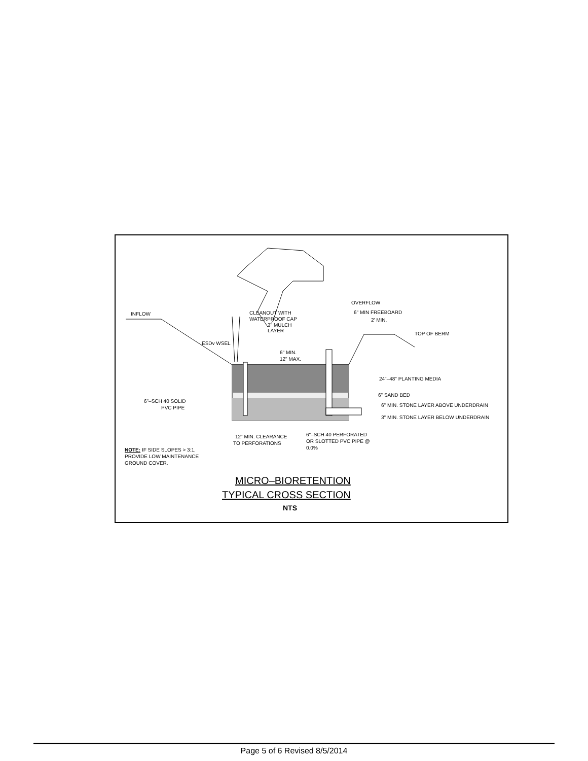INFLOW
CLEANOUT WITH
WATERPROOF CAP
3" MULCH
LAYER
ESDv WSEL
6" MIN.
12" MAX.
OVERFLOW
6" MIN FREEBOARD
2' MIN.
TOP OF BERM
24"–48" PLANTING MEDIA
6" SAND BED
6" MIN. STONE LAYER ABOVE UNDERDRAIN
3" MIN. STONE LAYER BELOW UNDERDRAIN
6"–SCH 40 SOLID
PVC PIPE
12" MIN. CLEARANCE
TO PERFORATIONS
6"–SCH 40 PERFORATED
OR SLOTTED PVC PIPE @
0.0%
NOTE: IF SIDE SLOPES > 3:1,
PROVIDE LOW MAINTENANCE
GROUND COVER.
MICRO–BIORETENTION
TYPICAL CROSS SECTION
NTS
Page 5 of 6 Revised 8/5/2014